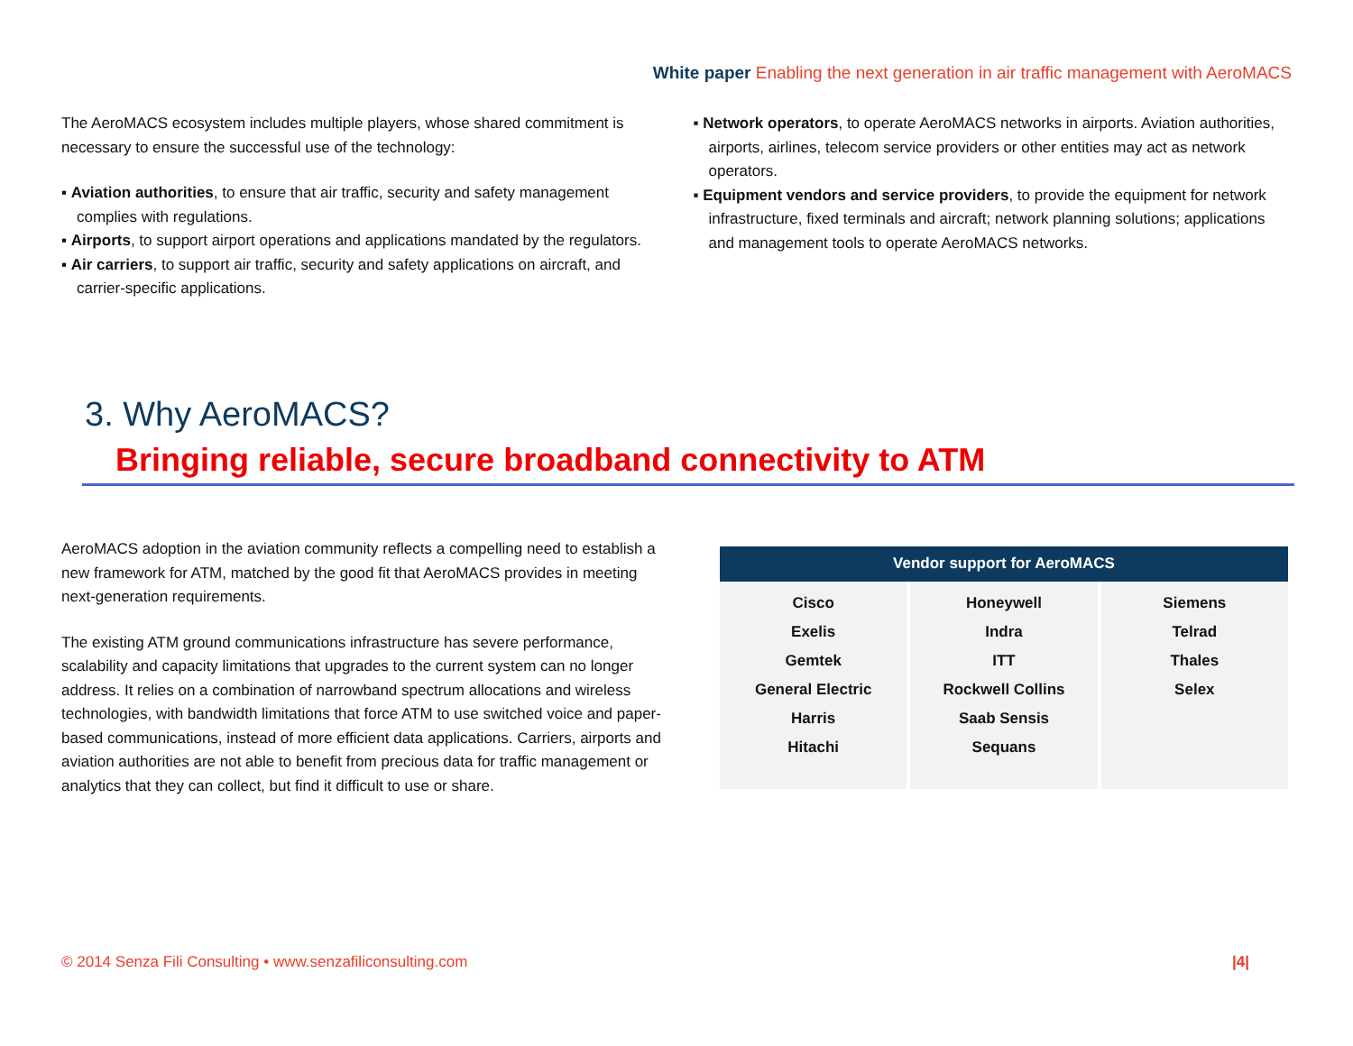White paper Enabling the next generation in air traffic management with AeroMACS
The AeroMACS ecosystem includes multiple players, whose shared commitment is necessary to ensure the successful use of the technology:
▪ Aviation authorities, to ensure that air traffic, security and safety management complies with regulations.
▪ Airports, to support airport operations and applications mandated by the regulators.
▪ Air carriers, to support air traffic, security and safety applications on aircraft, and carrier-specific applications.
▪ Network operators, to operate AeroMACS networks in airports. Aviation authorities, airports, airlines, telecom service providers or other entities may act as network operators.
▪ Equipment vendors and service providers, to provide the equipment for network infrastructure, fixed terminals and aircraft; network planning solutions; applications and management tools to operate AeroMACS networks.
3. Why AeroMACS?
Bringing reliable, secure broadband connectivity to ATM
AeroMACS adoption in the aviation community reflects a compelling need to establish a new framework for ATM, matched by the good fit that AeroMACS provides in meeting next-generation requirements.
The existing ATM ground communications infrastructure has severe performance, scalability and capacity limitations that upgrades to the current system can no longer address. It relies on a combination of narrowband spectrum allocations and wireless technologies, with bandwidth limitations that force ATM to use switched voice and paper-based communications, instead of more efficient data applications. Carriers, airports and aviation authorities are not able to benefit from precious data for traffic management or analytics that they can collect, but find it difficult to use or share.
| Vendor support for AeroMACS | | |
| --- | --- | --- |
| Cisco Exelis Gemtek General Electric Harris Hitachi | Honeywell Indra ITT Rockwell Collins Saab Sensis Sequans | Siemens Telrad Thales Selex |
© 2014 Senza Fili Consulting • www.senzafiliconsulting.com
|4|